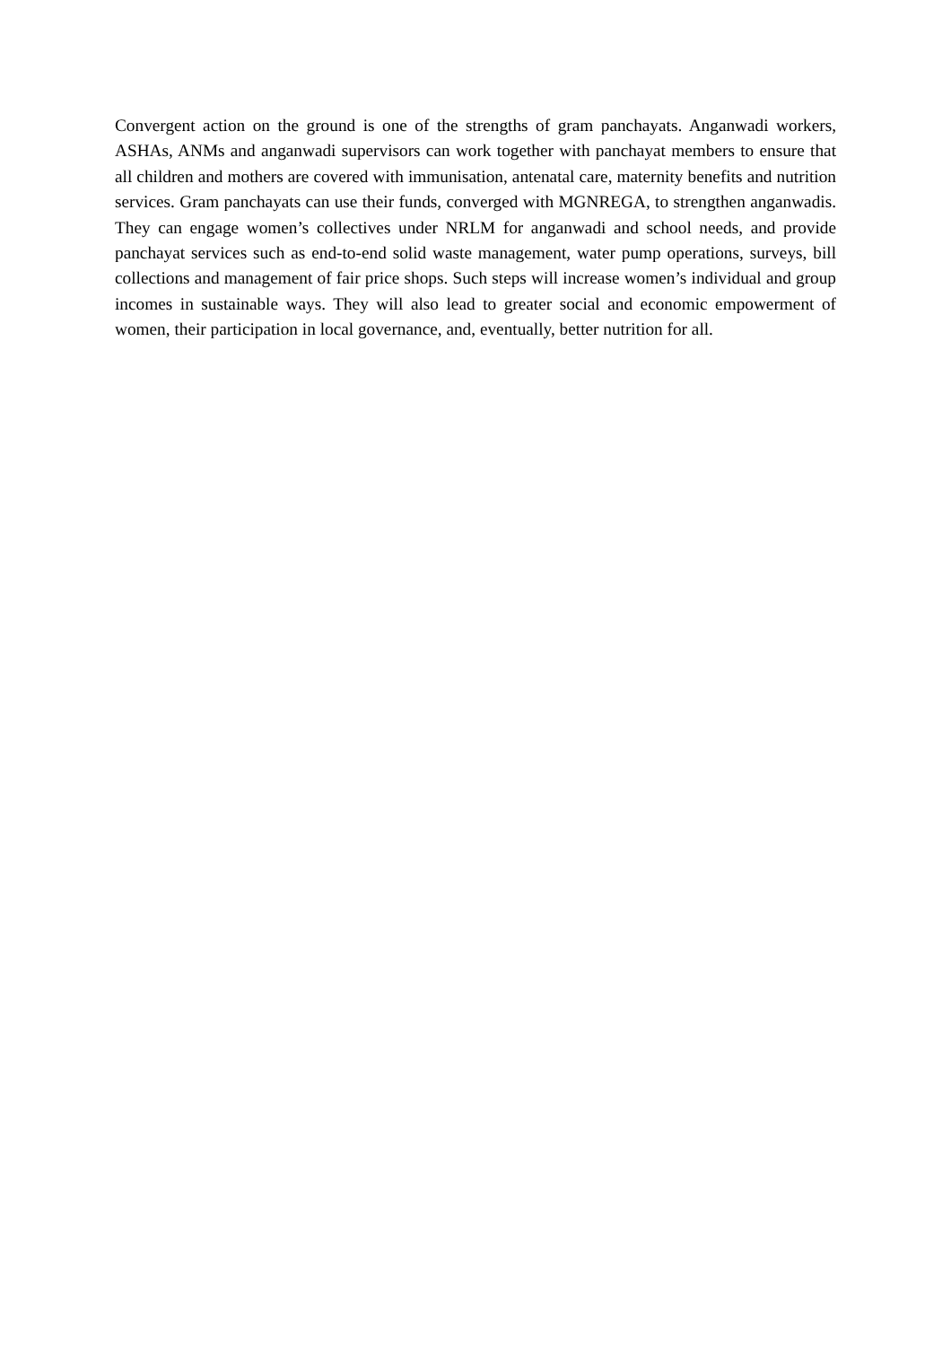Convergent action on the ground is one of the strengths of gram panchayats. Anganwadi workers, ASHAs, ANMs and anganwadi supervisors can work together with panchayat members to ensure that all children and mothers are covered with immunisation, antenatal care, maternity benefits and nutrition services. Gram panchayats can use their funds, converged with MGNREGA, to strengthen anganwadis. They can engage women’s collectives under NRLM for anganwadi and school needs, and provide panchayat services such as end-to-end solid waste management, water pump operations, surveys, bill collections and management of fair price shops. Such steps will increase women’s individual and group incomes in sustainable ways. They will also lead to greater social and economic empowerment of women, their participation in local governance, and, eventually, better nutrition for all.